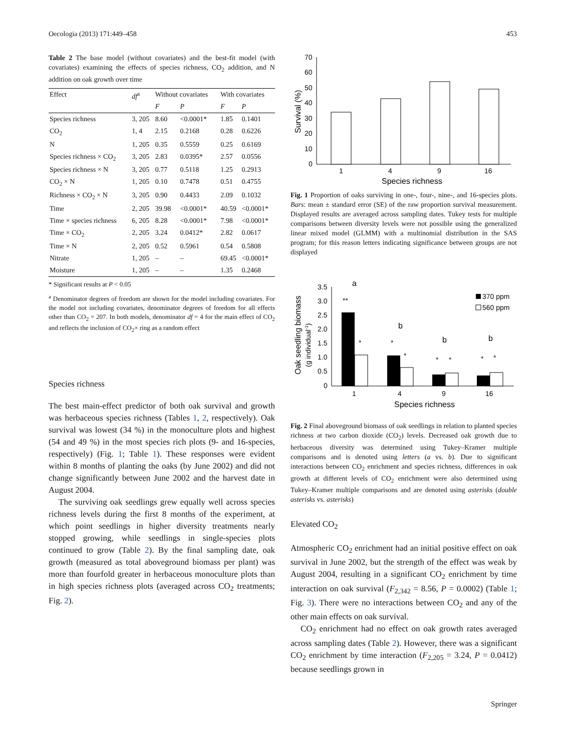Oecologia (2013) 171:449–458 453
Table 2 The base model (without covariates) and the best-fit model (with covariates) examining the effects of species richness, CO<sub>2</sub> addition, and N addition on oak growth over time
| Effect | df<sup>a</sup> | Without covariates | | With covariates | |
| --- | --- | --- | --- | --- | --- |
| | | F | P | F | P |
| Species richness | 3, 205 | 8.60 | <0.0001* | 1.85 | 0.1401 |
| CO<sub>2</sub> | 1, 4 | 2.15 | 0.2168 | 0.28 | 0.6226 |
| N | 1, 205 | 0.35 | 0.5559 | 0.25 | 0.6169 |
| Species richness × CO<sub>2</sub> | 3, 205 | 2.83 | 0.0395* | 2.57 | 0.0556 |
| Species richness × N | 3, 205 | 0.77 | 0.5118 | 1.25 | 0.2913 |
| CO<sub>2</sub> × N | 1, 205 | 0.10 | 0.7478 | 0.51 | 0.4755 |
| Richness × CO<sub>2</sub> × N | 3, 205 | 0.90 | 0.4433 | 2.09 | 0.1032 |
| Time | 2, 205 | 39.98 | <0.0001* | 40.59 | <0.0001* |
| Time × species richness | 6, 205 | 8.28 | <0.0001* | 7.98 | <0.0001* |
| Time × CO<sub>2</sub> | 2, 205 | 3.24 | 0.0412* | 2.82 | 0.0617 |
| Time × N | 2, 205 | 0.52 | 0.5961 | 0.54 | 0.5808 |
| Nitrate | 1, 205 | – | – | 69.45 | <0.0001* |
| Moisture | 1, 205 | – | – | 1.35 | 0.2468 |
* Significant results at P < 0.05
<sup>a</sup> Denominator degrees of freedom are shown for the model including covariates. For the model not including covariates, denominator degrees of freedom for all effects other than CO<sub>2</sub> = 207. In both models, denominator df = 4 for the main effect of CO<sub>2</sub> and reflects the inclusion of CO<sub>2</sub>× ring as a random effect
Species richness
The best main-effect predictor of both oak survival and growth was herbaceous species richness (Tables 1, 2, respectively). Oak survival was lowest (34 %) in the monoculture plots and highest (54 and 49 %) in the most species rich plots (9- and 16-species, respectively) (Fig. 1; Table 1). These responses were evident within 8 months of planting the oaks (by June 2002) and did not change significantly between June 2002 and the harvest date in August 2004.
The surviving oak seedlings grew equally well across species richness levels during the first 8 months of the experiment, at which point seedlings in higher diversity treatments nearly stopped growing, while seedlings in single-species plots continued to grow (Table 2). By the final sampling date, oak growth (measured as total aboveground biomass per plant) was more than fourfold greater in herbaceous monoculture plots than in high species richness plots (averaged across CO<sub>2</sub> treatments; Fig. 2).
70
60
50
40
30
20
10
0
1
4
9
16
Species richness
Survival (%)
Fig. 1 Proportion of oaks surviving in one-, four-, nine-, and 16-species plots. Bars: mean ± standard error (SE) of the raw proportion survival measurement. Displayed results are averaged across sampling dates. Tukey tests for multiple comparisons between diversity levels were not possible using the generalized linear mixed model (GLMM) with a multinomial distribution in the SAS program; for this reason letters indicating significance between groups are not displayed
3.5
3.0
2.5
2.0
1.5
1.0
0.5
0
a
b
b
b
**
*
*
*
*
*
*
*
1
4
9
16
Species richness
370 ppm
560 ppm
Oak seedling biomass
(g individual-1)
Fig. 2 Final aboveground biomass of oak seedlings in relation to planted species richness at two carbon dioxide (CO<sub>2</sub>) levels. Decreased oak growth due to herbaceous diversity was determined using Tukey–Kramer multiple comparisons and is denoted using letters (a vs. b). Due to significant interactions between CO<sub>2</sub> enrichment and species richness, differences in oak growth at different levels of CO<sub>2</sub> enrichment were also determined using Tukey–Kramer multiple comparisons and are denoted using asterisks (double asterisks vs. asterisks)
Elevated CO<sub>2</sub>
Atmospheric CO<sub>2</sub> enrichment had an initial positive effect on oak survival in June 2002, but the strength of the effect was weak by August 2004, resulting in a significant CO<sub>2</sub> enrichment by time interaction on oak survival (F<sub>2,342</sub> = 8.56, P = 0.0002) (Table 1; Fig. 3). There were no interactions between CO<sub>2</sub> and any of the other main effects on oak survival.
CO<sub>2</sub> enrichment had no effect on oak growth rates averaged across sampling dates (Table 2). However, there was a significant CO<sub>2</sub> enrichment by time interaction (F<sub>2,205</sub> = 3.24, P = 0.0412) because seedlings grown in
Springer